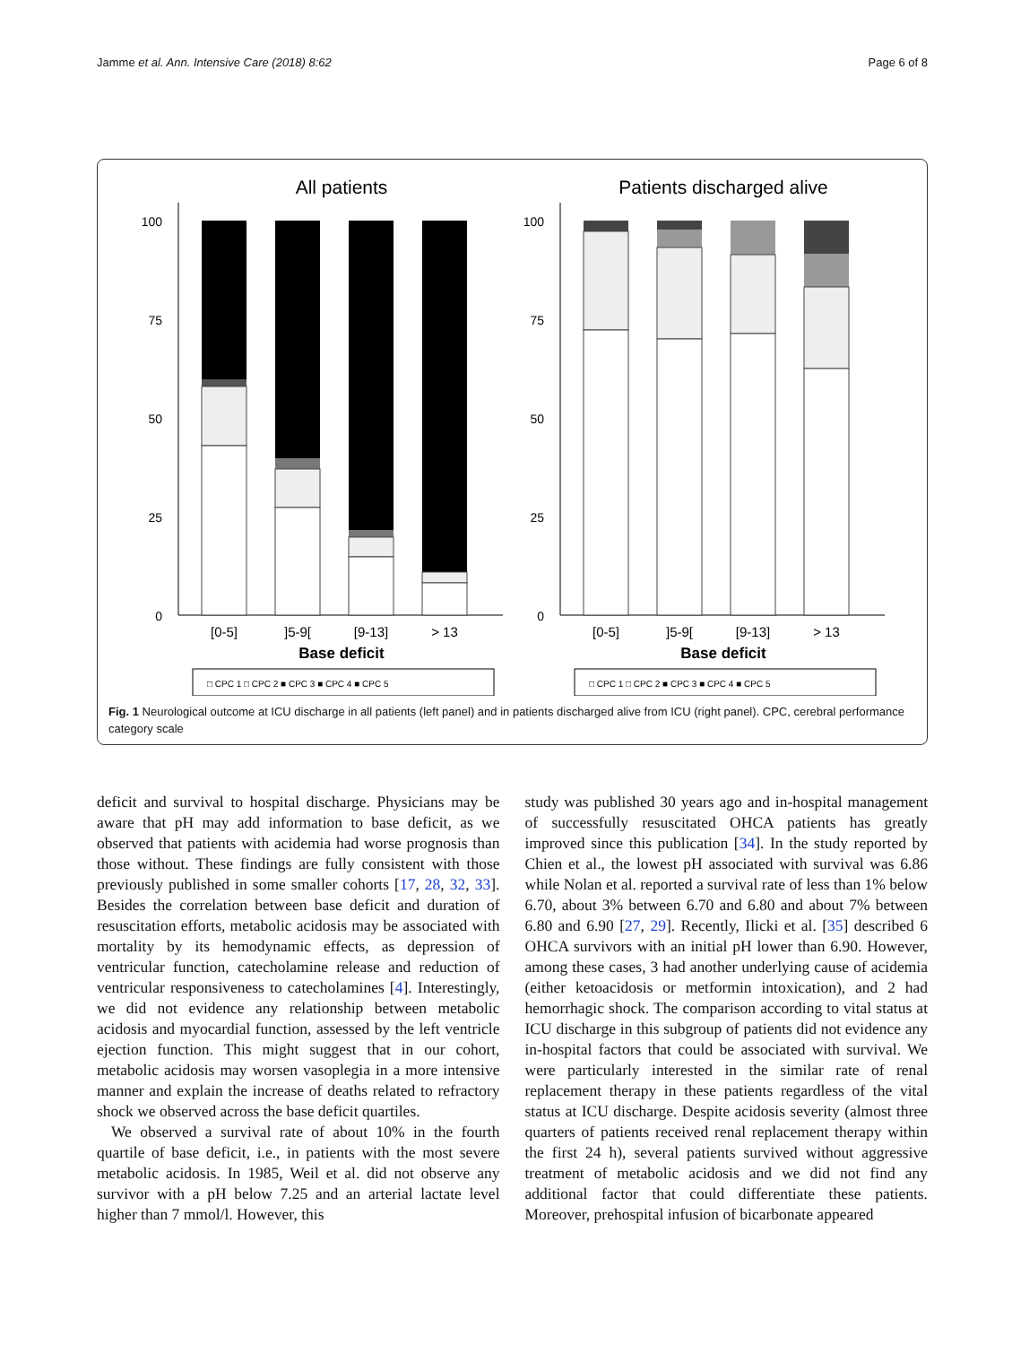Jamme et al. Ann. Intensive Care (2018) 8:62 Page 6 of 8
All patients
100
75
50
25
0
[0-5]
]5-9[
[9-13]
> 13
Base deficit
□ CPC 1 □ CPC 2 ■ CPC 3 ■ CPC 4 ■ CPC 5
Patients discharged alive
100
75
50
25
0
[0-5]
]5-9[
[9-13]
> 13
Base deficit
□ CPC 1 □ CPC 2 ■ CPC 3 ■ CPC 4 ■ CPC 5
Fig. 1 Neurological outcome at ICU discharge in all patients (left panel) and in patients discharged alive from ICU (right panel). CPC, cerebral performance category scale
deficit and survival to hospital discharge. Physicians may be aware that pH may add information to base deficit, as we observed that patients with acidemia had worse prognosis than those without. These findings are fully consistent with those previously published in some smaller cohorts [17, 28, 32, 33]. Besides the correlation between base deficit and duration of resuscitation efforts, metabolic acidosis may be associated with mortality by its hemodynamic effects, as depression of ventricular function, catecholamine release and reduction of ventricular responsiveness to catecholamines [4]. Interestingly, we did not evidence any relationship between metabolic acidosis and myocardial function, assessed by the left ventricle ejection function. This might suggest that in our cohort, metabolic acidosis may worsen vasoplegia in a more intensive manner and explain the increase of deaths related to refractory shock we observed across the base deficit quartiles.
We observed a survival rate of about 10% in the fourth quartile of base deficit, i.e., in patients with the most severe metabolic acidosis. In 1985, Weil et al. did not observe any survivor with a pH below 7.25 and an arterial lactate level higher than 7 mmol/l. However, this
study was published 30 years ago and in-hospital management of successfully resuscitated OHCA patients has greatly improved since this publication [34]. In the study reported by Chien et al., the lowest pH associated with survival was 6.86 while Nolan et al. reported a survival rate of less than 1% below 6.70, about 3% between 6.70 and 6.80 and about 7% between 6.80 and 6.90 [27, 29]. Recently, Ilicki et al. [35] described 6 OHCA survivors with an initial pH lower than 6.90. However, among these cases, 3 had another underlying cause of acidemia (either ketoacidosis or metformin intoxication), and 2 had hemorrhagic shock. The comparison according to vital status at ICU discharge in this subgroup of patients did not evidence any in-hospital factors that could be associated with survival. We were particularly interested in the similar rate of renal replacement therapy in these patients regardless of the vital status at ICU discharge. Despite acidosis severity (almost three quarters of patients received renal replacement therapy within the first 24 h), several patients survived without aggressive treatment of metabolic acidosis and we did not find any additional factor that could differentiate these patients. Moreover, prehospital infusion of bicarbonate appeared